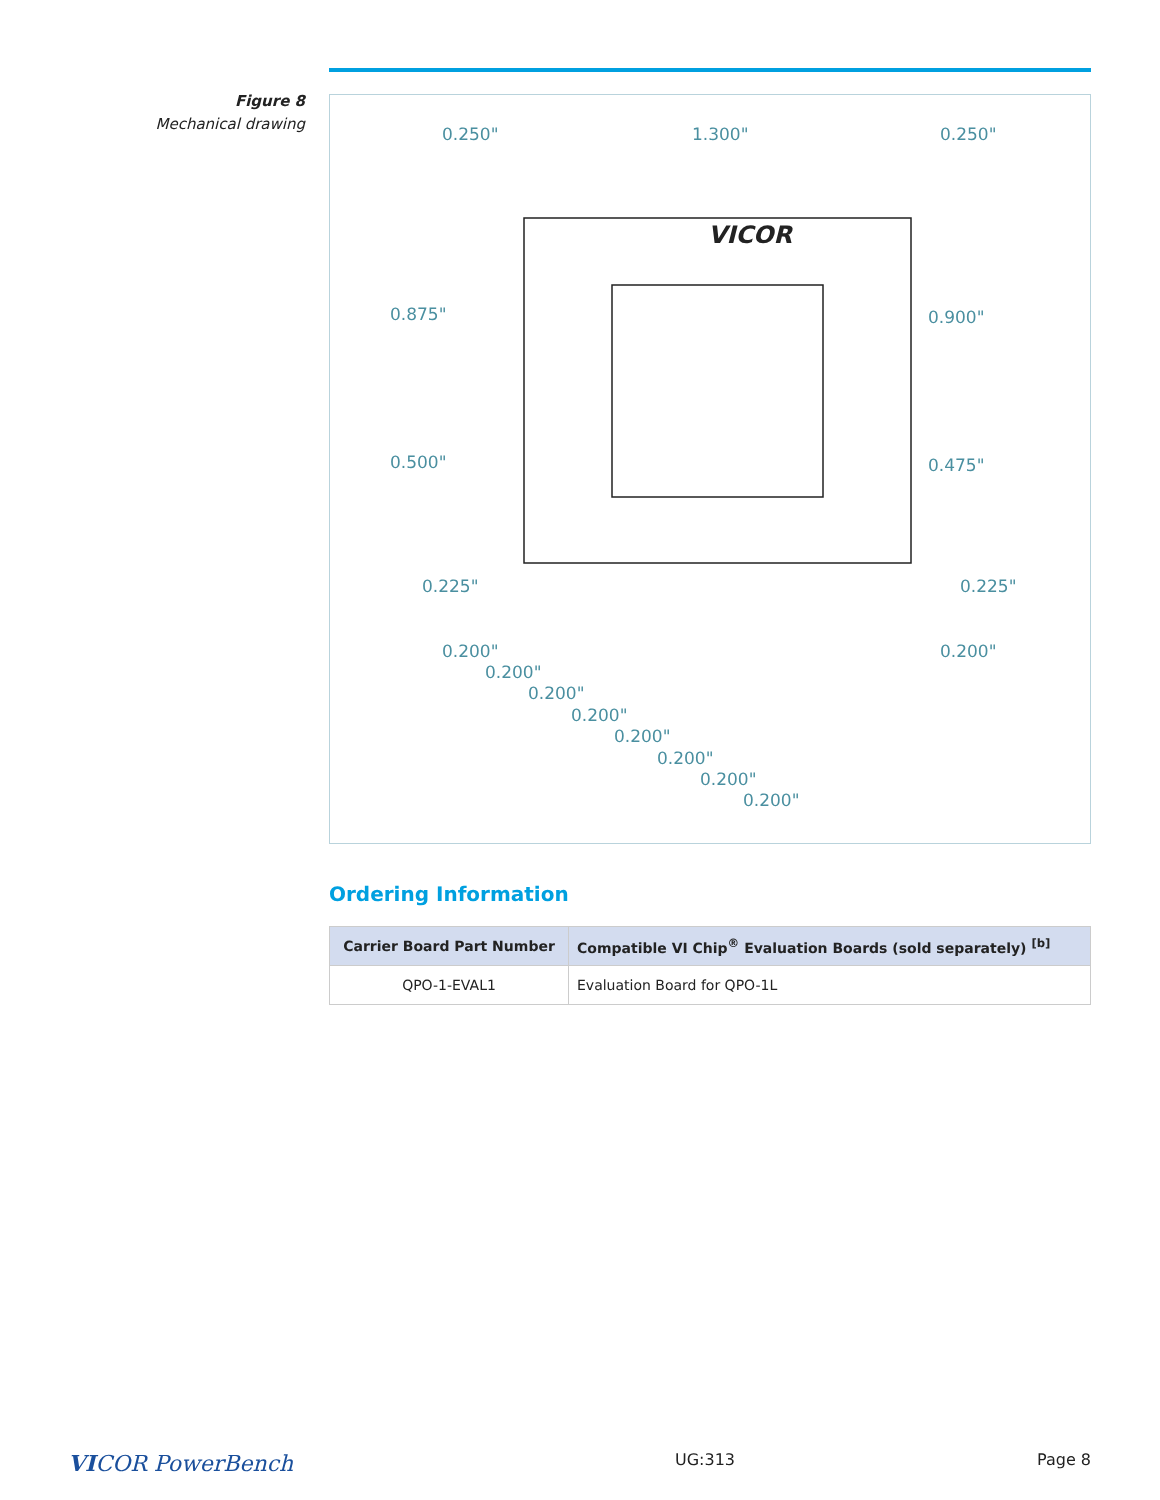Figure 8
Mechanical drawing
VICOR
0.250"
1.300"
0.250"
0.875"
0.900"
0.500"
0.475"
0.225"
0.225"
0.200"
0.200"
0.200"
0.200"
0.200"
0.200"
0.200"
0.200"
0.200"
Ordering Information
| Carrier Board Part Number | Compatible VI Chip<sup>®</sup> Evaluation Boards (sold separately) <sup>[b]</sup> |
| --- | --- |
| QPO-1-EVAL1 | Evaluation Board for QPO-1L |
VICOR PowerBench UG:313 Page 8